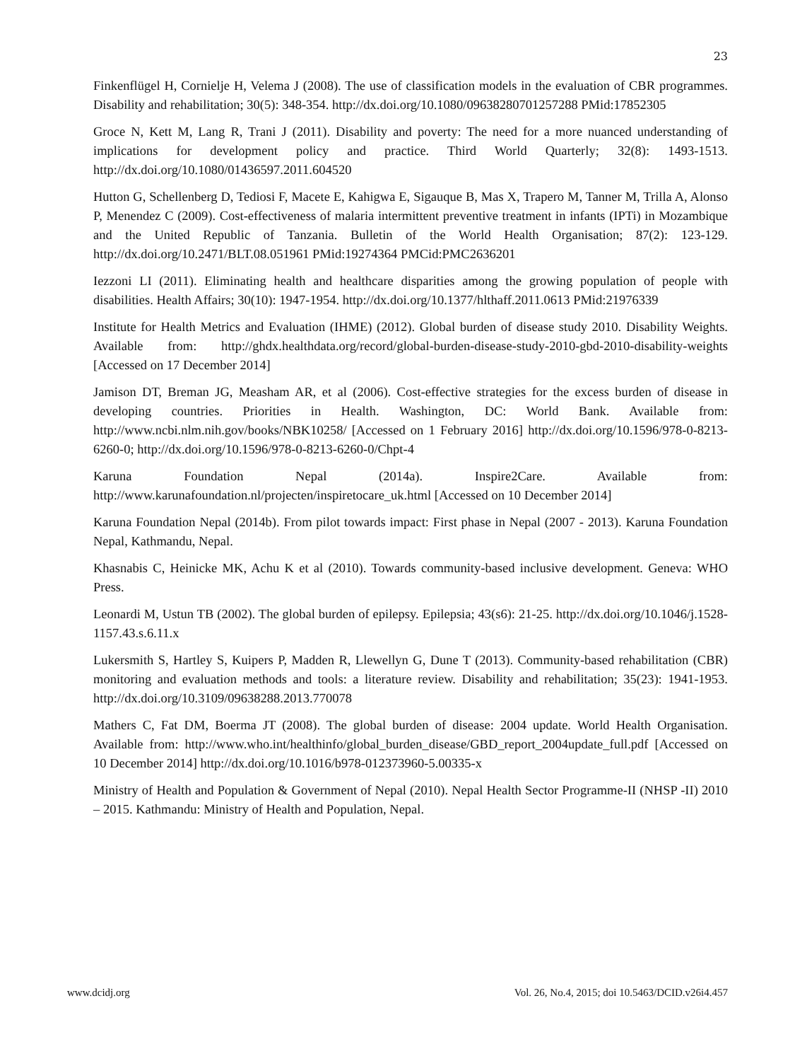23
Finkenflügel H, Cornielje H, Velema J (2008). The use of classification models in the evaluation of CBR programmes. Disability and rehabilitation; 30(5): 348-354. http://dx.doi.org/10.1080/09638280701257288 PMid:17852305
Groce N, Kett M, Lang R, Trani J (2011). Disability and poverty: The need for a more nuanced understanding of implications for development policy and practice. Third World Quarterly; 32(8): 1493-1513. http://dx.doi.org/10.1080/01436597.2011.604520
Hutton G, Schellenberg D, Tediosi F, Macete E, Kahigwa E, Sigauque B, Mas X, Trapero M, Tanner M, Trilla A, Alonso P, Menendez C (2009). Cost-effectiveness of malaria intermittent preventive treatment in infants (IPTi) in Mozambique and the United Republic of Tanzania. Bulletin of the World Health Organisation; 87(2): 123-129. http://dx.doi.org/10.2471/BLT.08.051961 PMid:19274364 PMCid:PMC2636201
Iezzoni LI (2011). Eliminating health and healthcare disparities among the growing population of people with disabilities. Health Affairs; 30(10): 1947-1954. http://dx.doi.org/10.1377/hlthaff.2011.0613 PMid:21976339
Institute for Health Metrics and Evaluation (IHME) (2012). Global burden of disease study 2010. Disability Weights. Available from: http://ghdx.healthdata.org/record/global-burden-disease-study-2010-gbd-2010-disability-weights [Accessed on 17 December 2014]
Jamison DT, Breman JG, Measham AR, et al (2006). Cost-effective strategies for the excess burden of disease in developing countries. Priorities in Health. Washington, DC: World Bank. Available from: http://www.ncbi.nlm.nih.gov/books/NBK10258/ [Accessed on 1 February 2016] http://dx.doi.org/10.1596/978-0-8213-6260-0; http://dx.doi.org/10.1596/978-0-8213-6260-0/Chpt-4
Karuna Foundation Nepal (2014a). Inspire2Care. Available from: http://www.karunafoundation.nl/projecten/inspiretocare_uk.html [Accessed on 10 December 2014]
Karuna Foundation Nepal (2014b). From pilot towards impact: First phase in Nepal (2007 - 2013). Karuna Foundation Nepal, Kathmandu, Nepal.
Khasnabis C, Heinicke MK, Achu K et al (2010). Towards community-based inclusive development. Geneva: WHO Press.
Leonardi M, Ustun TB (2002). The global burden of epilepsy. Epilepsia; 43(s6): 21-25. http://dx.doi.org/10.1046/j.1528-1157.43.s.6.11.x
Lukersmith S, Hartley S, Kuipers P, Madden R, Llewellyn G, Dune T (2013). Community-based rehabilitation (CBR) monitoring and evaluation methods and tools: a literature review. Disability and rehabilitation; 35(23): 1941-1953. http://dx.doi.org/10.3109/09638288.2013.770078
Mathers C, Fat DM, Boerma JT (2008). The global burden of disease: 2004 update. World Health Organisation. Available from: http://www.who.int/healthinfo/global_burden_disease/GBD_report_2004update_full.pdf [Accessed on 10 December 2014] http://dx.doi.org/10.1016/b978-012373960-5.00335-x
Ministry of Health and Population & Government of Nepal (2010). Nepal Health Sector Programme-II (NHSP -II) 2010 – 2015. Kathmandu: Ministry of Health and Population, Nepal.
www.dcidj.org Vol. 26, No.4, 2015; doi 10.5463/DCID.v26i4.457